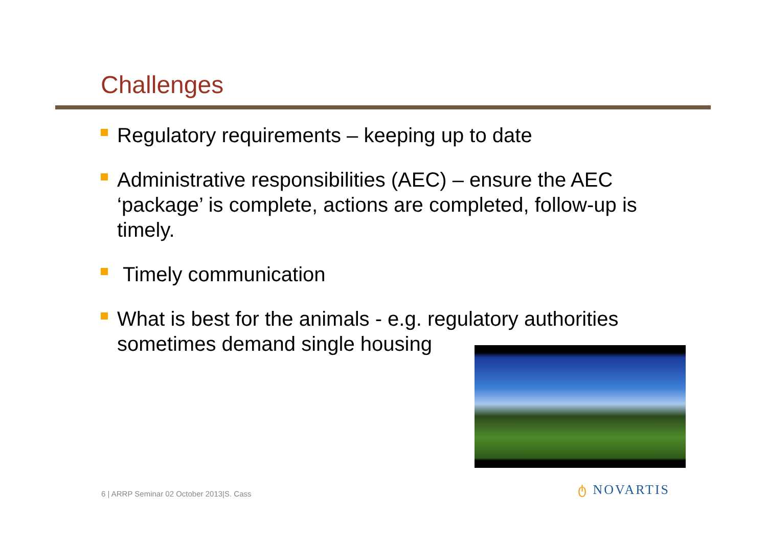Challenges
Regulatory requirements – keeping up to date
Administrative responsibilities (AEC) – ensure the AEC ‘package’ is complete, actions are completed, follow-up is timely.
Timely communication
What is best for the animals - e.g. regulatory authorities sometimes demand single housing
6 | ARRP Seminar 02 October 2013|S. Cass
ტ NOVARTIS